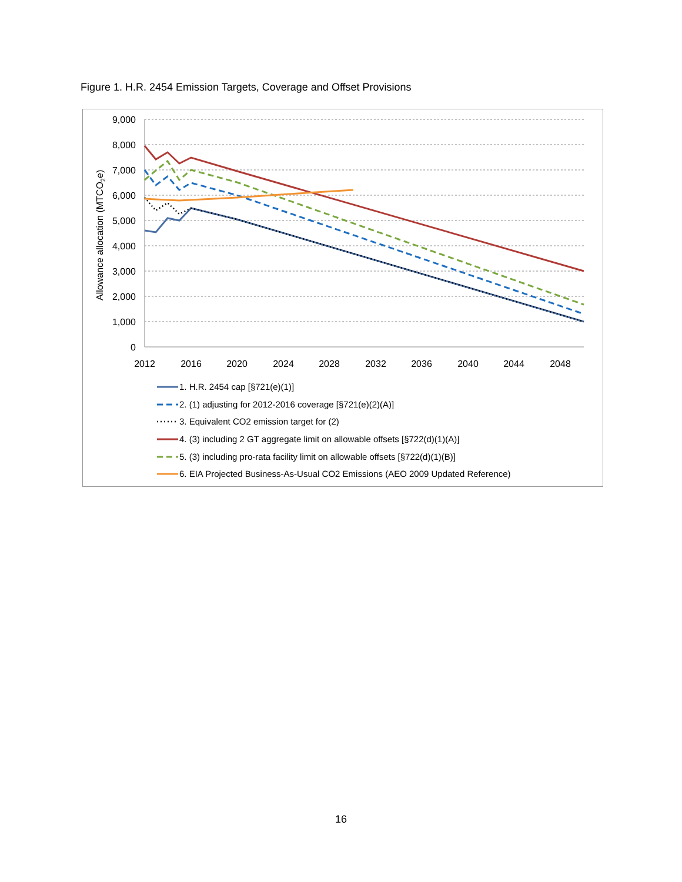Figure 1. H.R. 2454 Emission Targets, Coverage and Offset Provisions
9,000
8,000
7,000
6,000
5,000
4,000
3,000
2,000
1,000
0
2012
2016
2020
2024
2028
2032
2036
2040
2044
2048
Allowance allocation (MTCO2e)
1. H.R. 2454 cap [§721(e)(1)]
2. (1) adjusting for 2012-2016 coverage [§721(e)(2)(A)]
3. Equivalent CO2 emission target for (2)
4. (3) including 2 GT aggregate limit on allowable offsets [§722(d)(1)(A)]
5. (3) including pro-rata facility limit on allowable offsets [§722(d)(1)(B)]
6. EIA Projected Business-As-Usual CO2 Emissions (AEO 2009 Updated Reference)
16